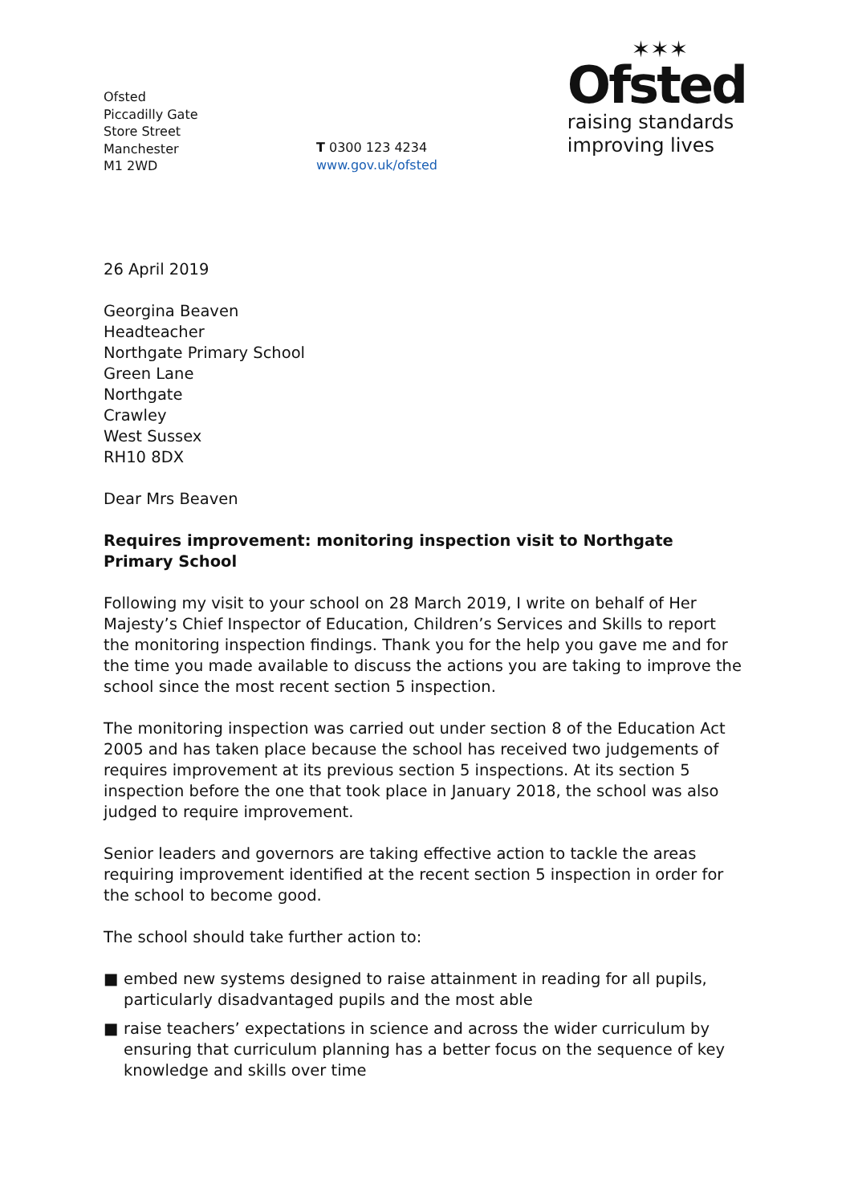Ofsted
Piccadilly Gate
Store Street
Manchester
M1 2WD
T 0300 123 4234
www.gov.uk/ofsted
✶✶✶
Ofsted
raising standards
improving lives
26 April 2019
Georgina Beaven
Headteacher
Northgate Primary School
Green Lane
Northgate
Crawley
West Sussex
RH10 8DX
Dear Mrs Beaven
Requires improvement: monitoring inspection visit to Northgate Primary School
Following my visit to your school on 28 March 2019, I write on behalf of Her Majesty’s Chief Inspector of Education, Children’s Services and Skills to report the monitoring inspection findings. Thank you for the help you gave me and for the time you made available to discuss the actions you are taking to improve the school since the most recent section 5 inspection.
The monitoring inspection was carried out under section 8 of the Education Act 2005 and has taken place because the school has received two judgements of requires improvement at its previous section 5 inspections. At its section 5 inspection before the one that took place in January 2018, the school was also judged to require improvement.
Senior leaders and governors are taking effective action to tackle the areas requiring improvement identified at the recent section 5 inspection in order for the school to become good.
The school should take further action to:
■ embed new systems designed to raise attainment in reading for all pupils, particularly disadvantaged pupils and the most able
■ raise teachers’ expectations in science and across the wider curriculum by ensuring that curriculum planning has a better focus on the sequence of key knowledge and skills over time